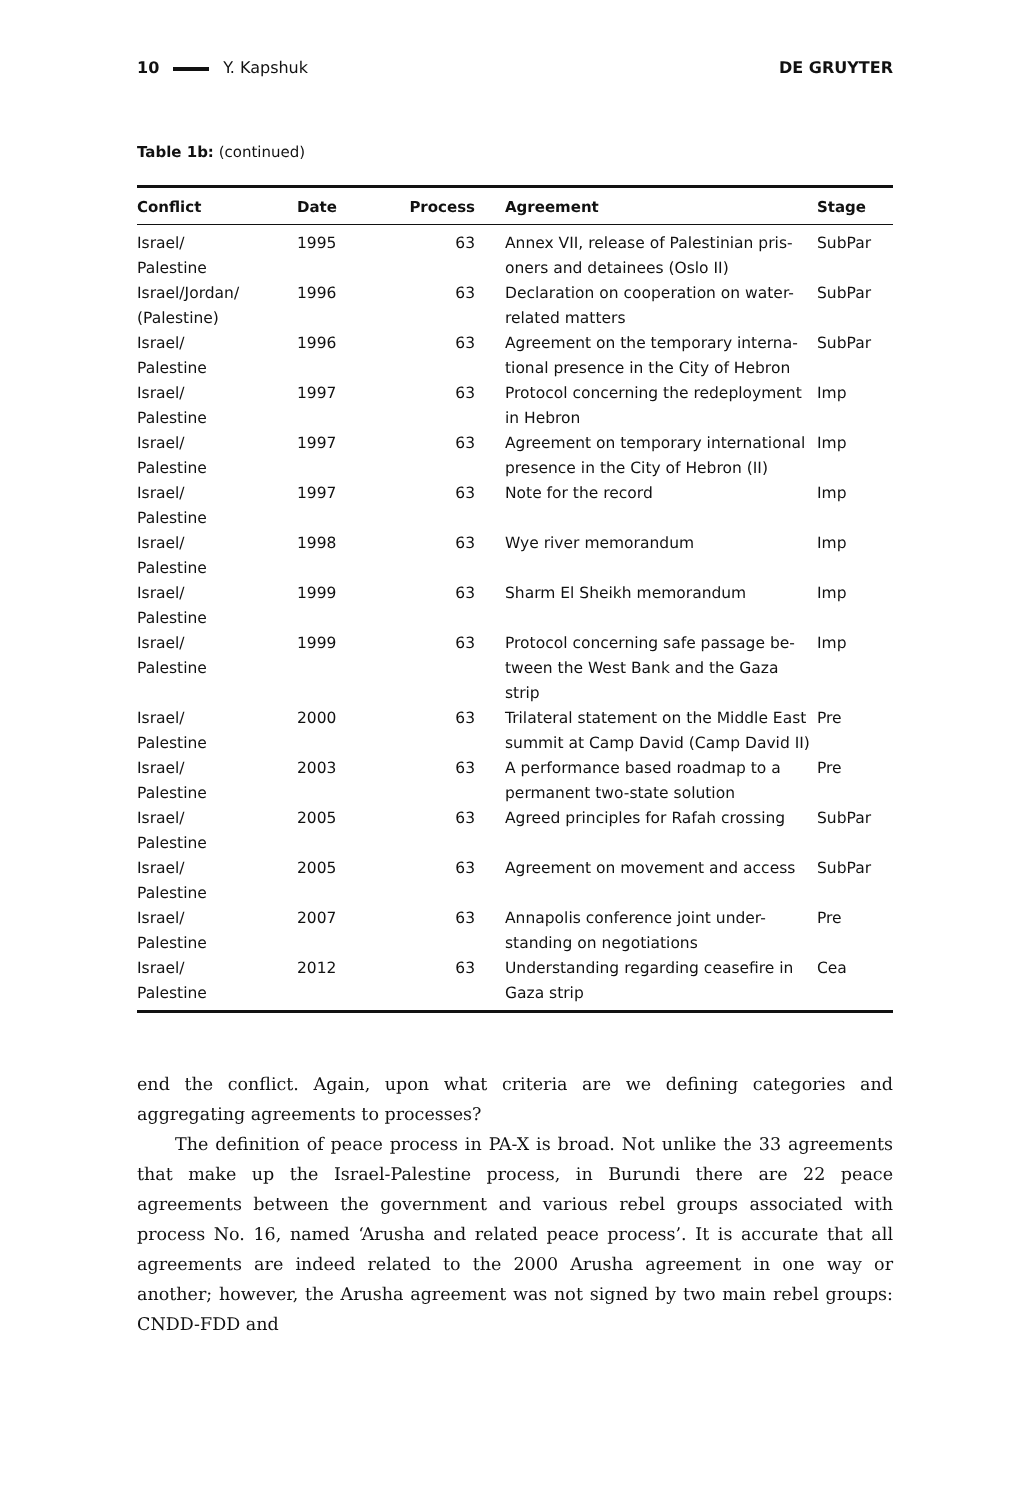10 Y. Kapshuk DE GRUYTER
Table 1b: (continued)
| Conflict | Date | Process | Agreement | Stage |
| --- | --- | --- | --- | --- |
| Israel/ Palestine | 1995 | 63 | Annex VII, release of Palestinian pris- oners and detainees (Oslo II) | SubPar |
| Israel/Jordan/ (Palestine) | 1996 | 63 | Declaration on cooperation on water- related matters | SubPar |
| Israel/ Palestine | 1996 | 63 | Agreement on the temporary interna- tional presence in the City of Hebron | SubPar |
| Israel/ Palestine | 1997 | 63 | Protocol concerning the redeployment in Hebron | Imp |
| Israel/ Palestine | 1997 | 63 | Agreement on temporary international presence in the City of Hebron (II) | Imp |
| Israel/ Palestine | 1997 | 63 | Note for the record | Imp |
| Israel/ Palestine | 1998 | 63 | Wye river memorandum | Imp |
| Israel/ Palestine | 1999 | 63 | Sharm El Sheikh memorandum | Imp |
| Israel/ Palestine | 1999 | 63 | Protocol concerning safe passage be- tween the West Bank and the Gaza strip | Imp |
| Israel/ Palestine | 2000 | 63 | Trilateral statement on the Middle East summit at Camp David (Camp David II) | Pre |
| Israel/ Palestine | 2003 | 63 | A performance based roadmap to a permanent two-state solution | Pre |
| Israel/ Palestine | 2005 | 63 | Agreed principles for Rafah crossing | SubPar |
| Israel/ Palestine | 2005 | 63 | Agreement on movement and access | SubPar |
| Israel/ Palestine | 2007 | 63 | Annapolis conference joint under- standing on negotiations | Pre |
| Israel/ Palestine | 2012 | 63 | Understanding regarding ceasefire in Gaza strip | Cea |
end the conflict. Again, upon what criteria are we defining categories and aggregating agreements to processes?
The definition of peace process in PA-X is broad. Not unlike the 33 agreements that make up the Israel-Palestine process, in Burundi there are 22 peace agreements between the government and various rebel groups associated with process No. 16, named ‘Arusha and related peace process’. It is accurate that all agreements are indeed related to the 2000 Arusha agreement in one way or another; however, the Arusha agreement was not signed by two main rebel groups: CNDD-FDD and